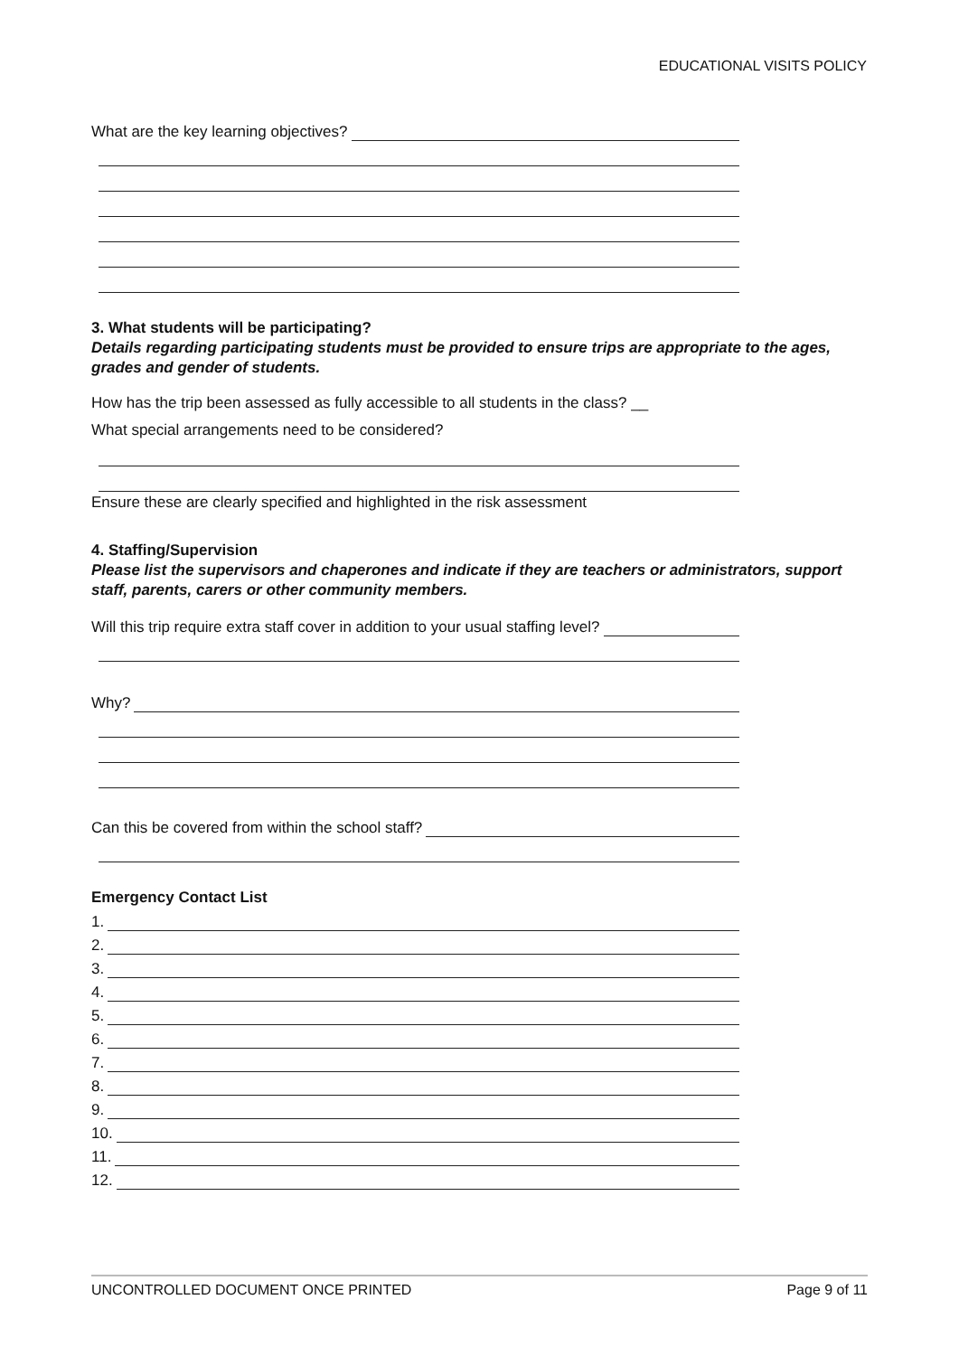EDUCATIONAL VISITS POLICY
What are the key learning objectives?
3. What students will be participating?
Details regarding participating students must be provided to ensure trips are appropriate to the ages, grades and gender of students.
How has the trip been assessed as fully accessible to all students in the class? __
What special arrangements need to be considered?
Ensure these are clearly specified and highlighted in the risk assessment
4. Staffing/Supervision
Please list the supervisors and chaperones and indicate if they are teachers or administrators, support staff, parents, carers or other community members.
Will this trip require extra staff cover in addition to your usual staffing level?
Why?
Can this be covered from within the school staff?
Emergency Contact List
1.
2.
3.
4.
5.
6.
7.
8.
9.
10.
11.
12.
UNCONTROLLED DOCUMENT ONCE PRINTED Page 9 of 11